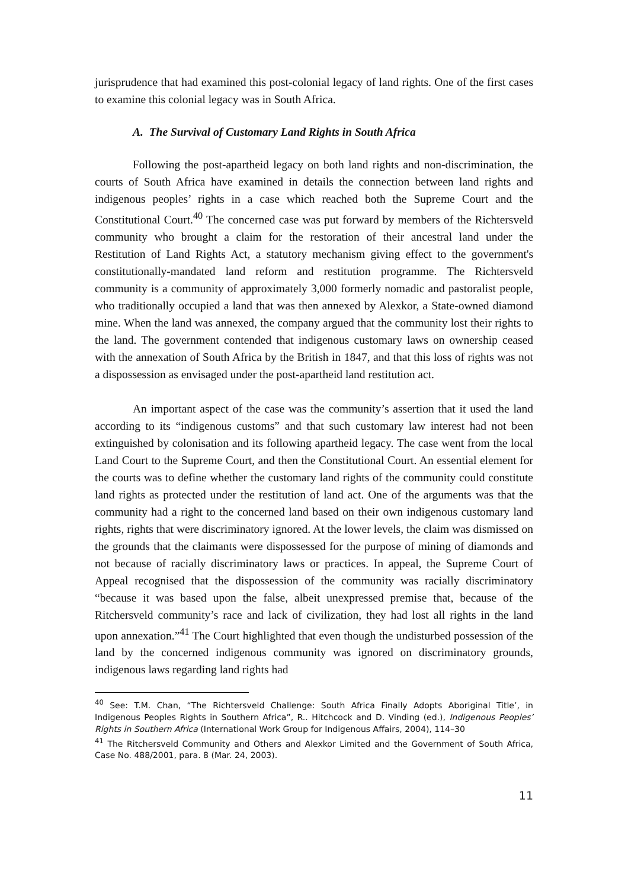jurisprudence that had examined this post-colonial legacy of land rights. One of the first cases to examine this colonial legacy was in South Africa.
A. The Survival of Customary Land Rights in South Africa
Following the post-apartheid legacy on both land rights and non-discrimination, the courts of South Africa have examined in details the connection between land rights and indigenous peoples’ rights in a case which reached both the Supreme Court and the Constitutional Court.<sup>40</sup> The concerned case was put forward by members of the Richtersveld community who brought a claim for the restoration of their ancestral land under the Restitution of Land Rights Act, a statutory mechanism giving effect to the government's constitutionally-mandated land reform and restitution programme. The Richtersveld community is a community of approximately 3,000 formerly nomadic and pastoralist people, who traditionally occupied a land that was then annexed by Alexkor, a State-owned diamond mine. When the land was annexed, the company argued that the community lost their rights to the land. The government contended that indigenous customary laws on ownership ceased with the annexation of South Africa by the British in 1847, and that this loss of rights was not a dispossession as envisaged under the post-apartheid land restitution act.
An important aspect of the case was the community’s assertion that it used the land according to its “indigenous customs” and that such customary law interest had not been extinguished by colonisation and its following apartheid legacy. The case went from the local Land Court to the Supreme Court, and then the Constitutional Court. An essential element for the courts was to define whether the customary land rights of the community could constitute land rights as protected under the restitution of land act. One of the arguments was that the community had a right to the concerned land based on their own indigenous customary land rights, rights that were discriminatory ignored. At the lower levels, the claim was dismissed on the grounds that the claimants were dispossessed for the purpose of mining of diamonds and not because of racially discriminatory laws or practices. In appeal, the Supreme Court of Appeal recognised that the dispossession of the community was racially discriminatory “because it was based upon the false, albeit unexpressed premise that, because of the Ritchersveld community’s race and lack of civilization, they had lost all rights in the land upon annexation.”<sup>41</sup> The Court highlighted that even though the undisturbed possession of the land by the concerned indigenous community was ignored on discriminatory grounds, indigenous laws regarding land rights had
<sup>40</sup> See: T.M. Chan, “The Richtersveld Challenge: South Africa Finally Adopts Aboriginal Title’, in Indigenous Peoples Rights in Southern Africa”, R.. Hitchcock and D. Vinding (ed.), Indigenous Peoples’ Rights in Southern Africa (International Work Group for Indigenous Affairs, 2004), 114–30
<sup>41</sup> The Ritchersveld Community and Others and Alexkor Limited and the Government of South Africa, Case No. 488/2001, para. 8 (Mar. 24, 2003).
11